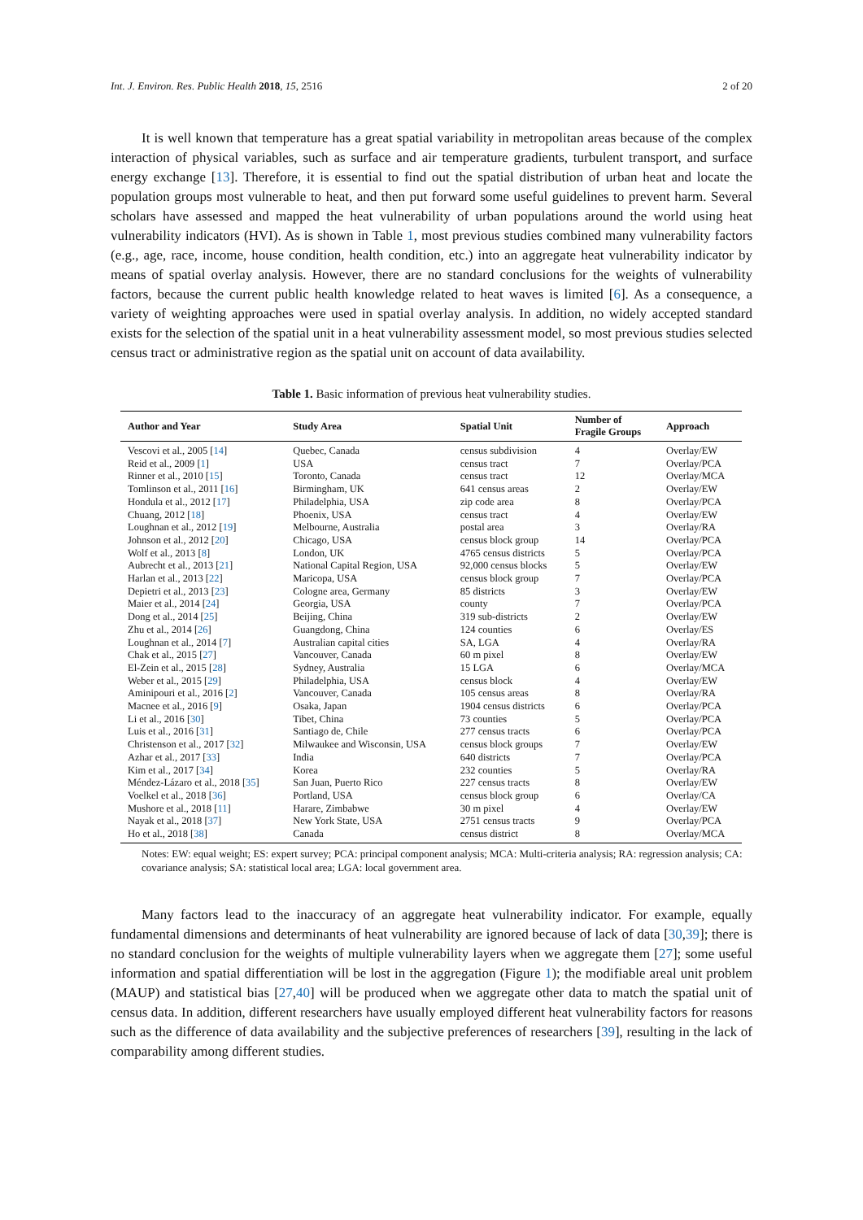Int. J. Environ. Res. Public Health 2018, 15, 2516 2 of 20
It is well known that temperature has a great spatial variability in metropolitan areas because of the complex interaction of physical variables, such as surface and air temperature gradients, turbulent transport, and surface energy exchange [13]. Therefore, it is essential to find out the spatial distribution of urban heat and locate the population groups most vulnerable to heat, and then put forward some useful guidelines to prevent harm. Several scholars have assessed and mapped the heat vulnerability of urban populations around the world using heat vulnerability indicators (HVI). As is shown in Table 1, most previous studies combined many vulnerability factors (e.g., age, race, income, house condition, health condition, etc.) into an aggregate heat vulnerability indicator by means of spatial overlay analysis. However, there are no standard conclusions for the weights of vulnerability factors, because the current public health knowledge related to heat waves is limited [6]. As a consequence, a variety of weighting approaches were used in spatial overlay analysis. In addition, no widely accepted standard exists for the selection of the spatial unit in a heat vulnerability assessment model, so most previous studies selected census tract or administrative region as the spatial unit on account of data availability.
Table 1. Basic information of previous heat vulnerability studies.
| Author and Year | Study Area | Spatial Unit | Number of Fragile Groups | Approach |
| --- | --- | --- | --- | --- |
| Vescovi et al., 2005 [ 14 ] | Quebec, Canada | census subdivision | 4 | Overlay/EW |
| Reid et al., 2009 [ 1 ] | USA | census tract | 7 | Overlay/PCA |
| Rinner et al., 2010 [ 15 ] | Toronto, Canada | census tract | 12 | Overlay/MCA |
| Tomlinson et al., 2011 [ 16 ] | Birmingham, UK | 641 census areas | 2 | Overlay/EW |
| Hondula et al., 2012 [ 17 ] | Philadelphia, USA | zip code area | 8 | Overlay/PCA |
| Chuang, 2012 [ 18 ] | Phoenix, USA | census tract | 4 | Overlay/EW |
| Loughnan et al., 2012 [ 19 ] | Melbourne, Australia | postal area | 3 | Overlay/RA |
| Johnson et al., 2012 [ 20 ] | Chicago, USA | census block group | 14 | Overlay/PCA |
| Wolf et al., 2013 [ 8 ] | London, UK | 4765 census districts | 5 | Overlay/PCA |
| Aubrecht et al., 2013 [ 21 ] | National Capital Region, USA | 92,000 census blocks | 5 | Overlay/EW |
| Harlan et al., 2013 [ 22 ] | Maricopa, USA | census block group | 7 | Overlay/PCA |
| Depietri et al., 2013 [ 23 ] | Cologne area, Germany | 85 districts | 3 | Overlay/EW |
| Maier et al., 2014 [ 24 ] | Georgia, USA | county | 7 | Overlay/PCA |
| Dong et al., 2014 [ 25 ] | Beijing, China | 319 sub-districts | 2 | Overlay/EW |
| Zhu et al., 2014 [ 26 ] | Guangdong, China | 124 counties | 6 | Overlay/ES |
| Loughnan et al., 2014 [ 7 ] | Australian capital cities | SA, LGA | 4 | Overlay/RA |
| Chak et al., 2015 [ 27 ] | Vancouver, Canada | 60 m pixel | 8 | Overlay/EW |
| El-Zein et al., 2015 [ 28 ] | Sydney, Australia | 15 LGA | 6 | Overlay/MCA |
| Weber et al., 2015 [ 29 ] | Philadelphia, USA | census block | 4 | Overlay/EW |
| Aminipouri et al., 2016 [ 2 ] | Vancouver, Canada | 105 census areas | 8 | Overlay/RA |
| Macnee et al., 2016 [ 9 ] | Osaka, Japan | 1904 census districts | 6 | Overlay/PCA |
| Li et al., 2016 [ 30 ] | Tibet, China | 73 counties | 5 | Overlay/PCA |
| Luis et al., 2016 [ 31 ] | Santiago de, Chile | 277 census tracts | 6 | Overlay/PCA |
| Christenson et al., 2017 [ 32 ] | Milwaukee and Wisconsin, USA | census block groups | 7 | Overlay/EW |
| Azhar et al., 2017 [ 33 ] | India | 640 districts | 7 | Overlay/PCA |
| Kim et al., 2017 [ 34 ] | Korea | 232 counties | 5 | Overlay/RA |
| Méndez-Lázaro et al., 2018 [ 35 ] | San Juan, Puerto Rico | 227 census tracts | 8 | Overlay/EW |
| Voelkel et al., 2018 [ 36 ] | Portland, USA | census block group | 6 | Overlay/CA |
| Mushore et al., 2018 [ 11 ] | Harare, Zimbabwe | 30 m pixel | 4 | Overlay/EW |
| Nayak et al., 2018 [ 37 ] | New York State, USA | 2751 census tracts | 9 | Overlay/PCA |
| Ho et al., 2018 [ 38 ] | Canada | census district | 8 | Overlay/MCA |
Notes: EW: equal weight; ES: expert survey; PCA: principal component analysis; MCA: Multi-criteria analysis; RA: regression analysis; CA: covariance analysis; SA: statistical local area; LGA: local government area.
Many factors lead to the inaccuracy of an aggregate heat vulnerability indicator. For example, equally fundamental dimensions and determinants of heat vulnerability are ignored because of lack of data [30,39]; there is no standard conclusion for the weights of multiple vulnerability layers when we aggregate them [27]; some useful information and spatial differentiation will be lost in the aggregation (Figure 1); the modifiable areal unit problem (MAUP) and statistical bias [27,40] will be produced when we aggregate other data to match the spatial unit of census data. In addition, different researchers have usually employed different heat vulnerability factors for reasons such as the difference of data availability and the subjective preferences of researchers [39], resulting in the lack of comparability among different studies.